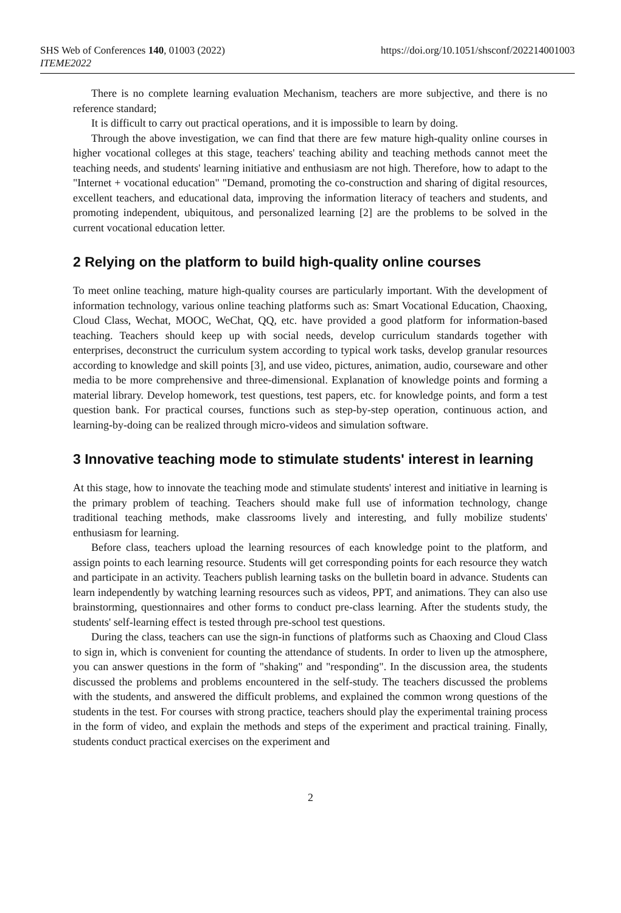SHS Web of Conferences 140, 01003 (2022)
ITEME2022
https://doi.org/10.1051/shsconf/202214001003
There is no complete learning evaluation Mechanism, teachers are more subjective, and there is no reference standard;
It is difficult to carry out practical operations, and it is impossible to learn by doing.
Through the above investigation, we can find that there are few mature high-quality online courses in higher vocational colleges at this stage, teachers' teaching ability and teaching methods cannot meet the teaching needs, and students' learning initiative and enthusiasm are not high. Therefore, how to adapt to the "Internet + vocational education" "Demand, promoting the co-construction and sharing of digital resources, excellent teachers, and educational data, improving the information literacy of teachers and students, and promoting independent, ubiquitous, and personalized learning [2] are the problems to be solved in the current vocational education letter.
2 Relying on the platform to build high-quality online courses
To meet online teaching, mature high-quality courses are particularly important. With the development of information technology, various online teaching platforms such as: Smart Vocational Education, Chaoxing, Cloud Class, Wechat, MOOC, WeChat, QQ, etc. have provided a good platform for information-based teaching. Teachers should keep up with social needs, develop curriculum standards together with enterprises, deconstruct the curriculum system according to typical work tasks, develop granular resources according to knowledge and skill points [3], and use video, pictures, animation, audio, courseware and other media to be more comprehensive and three-dimensional. Explanation of knowledge points and forming a material library. Develop homework, test questions, test papers, etc. for knowledge points, and form a test question bank. For practical courses, functions such as step-by-step operation, continuous action, and learning-by-doing can be realized through micro-videos and simulation software.
3 Innovative teaching mode to stimulate students' interest in learning
At this stage, how to innovate the teaching mode and stimulate students' interest and initiative in learning is the primary problem of teaching. Teachers should make full use of information technology, change traditional teaching methods, make classrooms lively and interesting, and fully mobilize students' enthusiasm for learning.
Before class, teachers upload the learning resources of each knowledge point to the platform, and assign points to each learning resource. Students will get corresponding points for each resource they watch and participate in an activity. Teachers publish learning tasks on the bulletin board in advance. Students can learn independently by watching learning resources such as videos, PPT, and animations. They can also use brainstorming, questionnaires and other forms to conduct pre-class learning. After the students study, the students' self-learning effect is tested through pre-school test questions.
During the class, teachers can use the sign-in functions of platforms such as Chaoxing and Cloud Class to sign in, which is convenient for counting the attendance of students. In order to liven up the atmosphere, you can answer questions in the form of "shaking" and "responding". In the discussion area, the students discussed the problems and problems encountered in the self-study. The teachers discussed the problems with the students, and answered the difficult problems, and explained the common wrong questions of the students in the test. For courses with strong practice, teachers should play the experimental training process in the form of video, and explain the methods and steps of the experiment and practical training. Finally, students conduct practical exercises on the experiment and
2